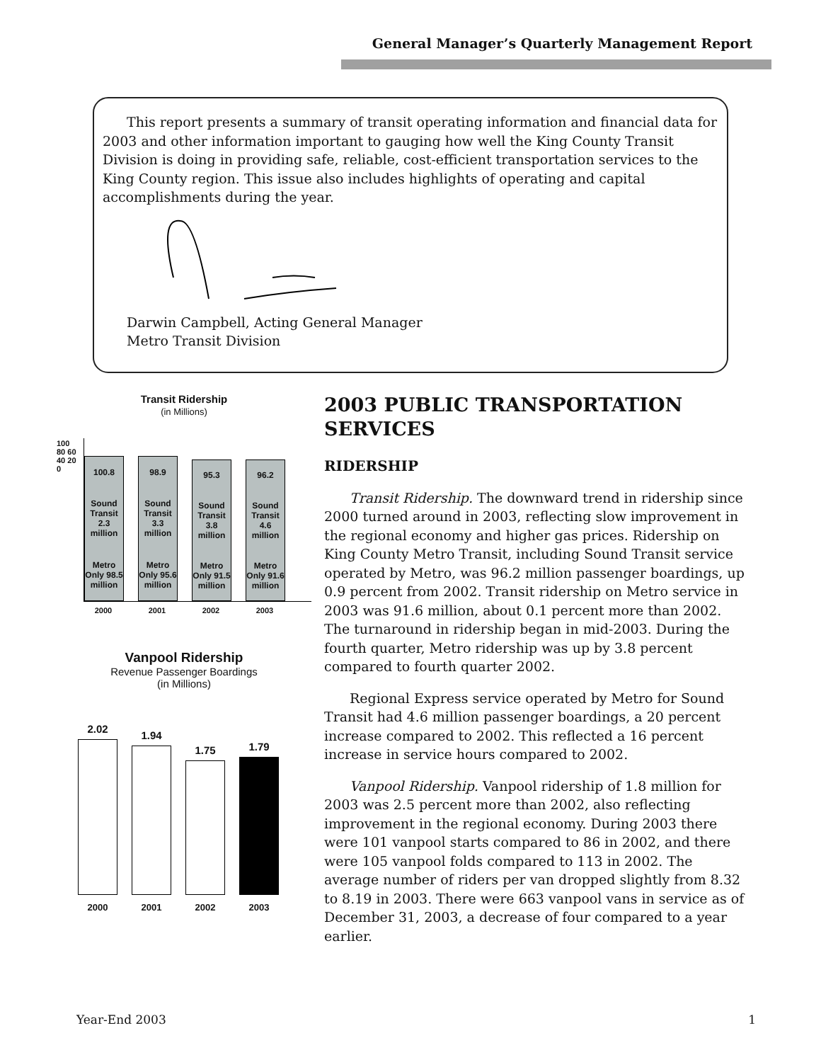General Manager’s Quarterly Management Report
This report presents a summary of transit operating information and financial data for 2003 and other information important to gauging how well the King County Transit Division is doing in providing safe, reliable, cost-efficient transportation services to the King County region. This issue also includes highlights of operating and capital accomplishments during the year.
Darwin Campbell, Acting General Manager
Metro Transit Division
Transit Ridership
(in Millions)
100.8
Sound Transit 2.3 million
Metro Only 98.5 million
98.9
Sound Transit 3.3 million
Metro Only 95.6 million
95.3
Sound Transit 3.8 million
Metro Only 91.5 million
96.2
Sound Transit 4.6 million
Metro Only 91.6 million
100 80 60 40 20 0
2000 2001 2002 2003
Vanpool Ridership
Revenue Passenger Boardings
(in Millions)
2.02
1.94
1.75
1.79
2000 2001 2002 2003
2003 PUBLIC TRANSPORTATION SERVICES
RIDERSHIP
Transit Ridership. The downward trend in ridership since 2000 turned around in 2003, reflecting slow improvement in the regional economy and higher gas prices. Ridership on King County Metro Transit, including Sound Transit service operated by Metro, was 96.2 million passenger boardings, up 0.9 percent from 2002. Transit ridership on Metro service in 2003 was 91.6 million, about 0.1 percent more than 2002. The turnaround in ridership began in mid-2003. During the fourth quarter, Metro ridership was up by 3.8 percent compared to fourth quarter 2002.
Regional Express service operated by Metro for Sound Transit had 4.6 million passenger boardings, a 20 percent increase compared to 2002. This reflected a 16 percent increase in service hours compared to 2002.
Vanpool Ridership. Vanpool ridership of 1.8 million for 2003 was 2.5 percent more than 2002, also reflecting improvement in the regional economy. During 2003 there were 101 vanpool starts compared to 86 in 2002, and there were 105 vanpool folds compared to 113 in 2002. The average number of riders per van dropped slightly from 8.32 to 8.19 in 2003. There were 663 vanpool vans in service as of December 31, 2003, a decrease of four compared to a year earlier.
Year-End 2003 1